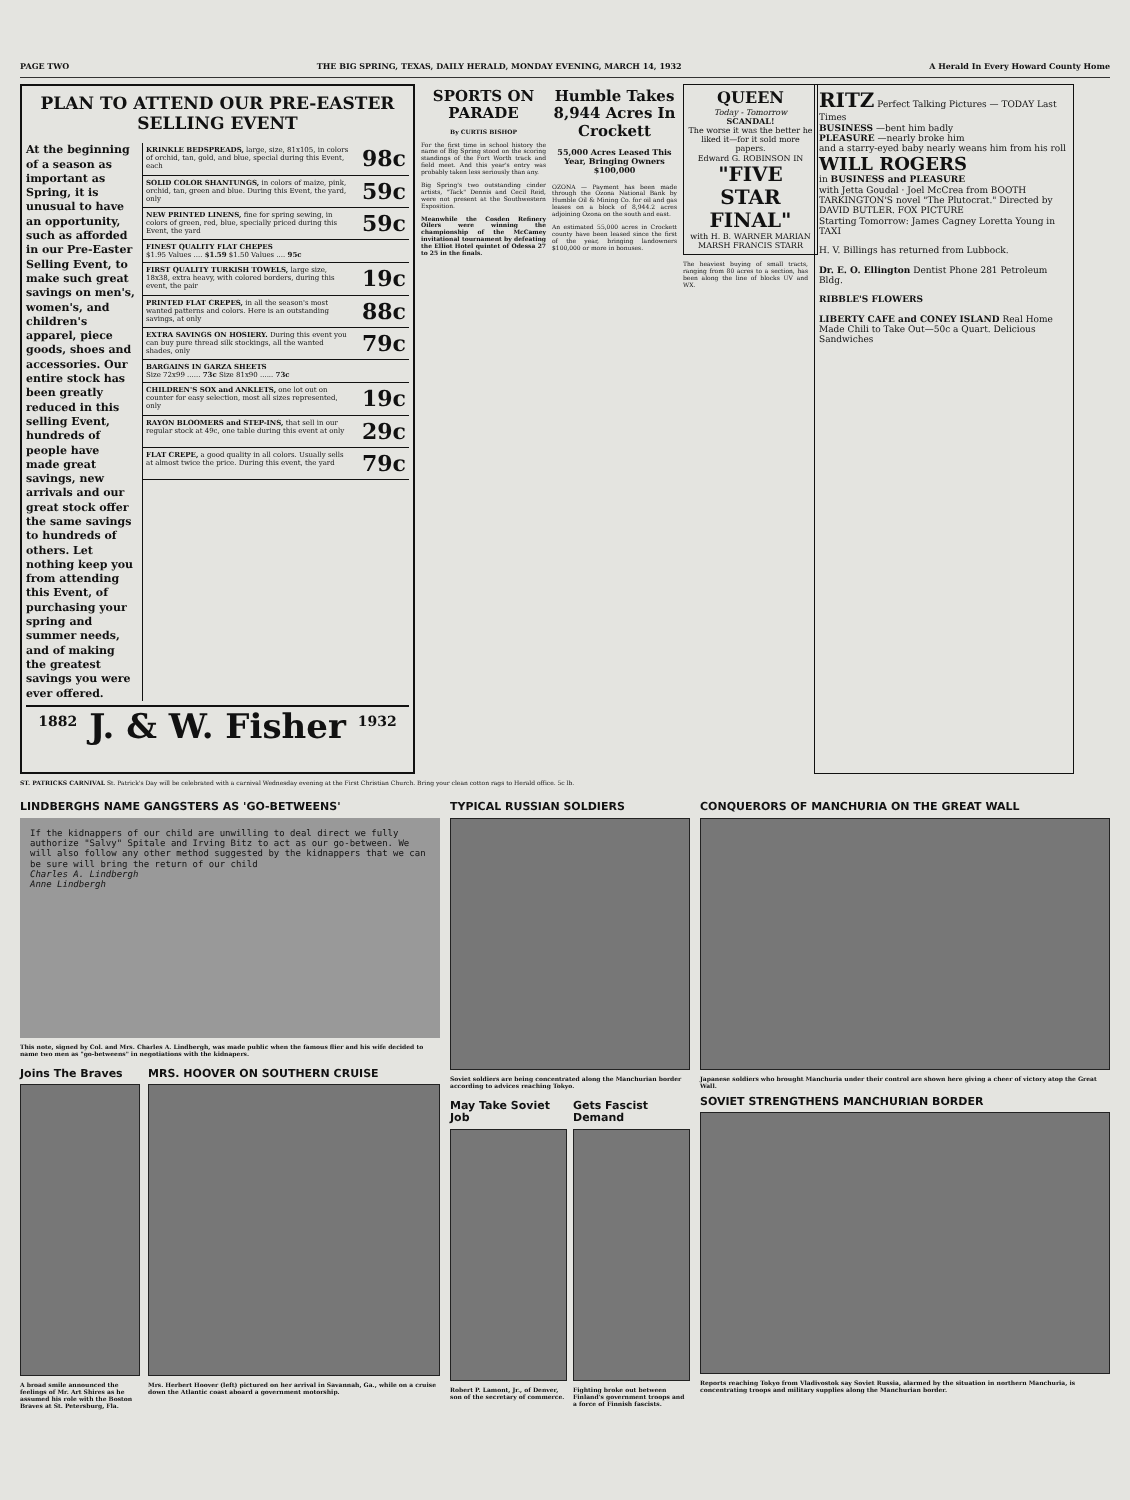PAGE TWO THE BIG SPRING, TEXAS, DAILY HERALD, MONDAY EVENING, MARCH 14, 1932 A Herald In Every Howard County Home
PLAN TO ATTEND OUR PRE-EASTER SELLING EVENT
At the beginning of a season as important as Spring, it is unusual to have an opportunity, such as afforded in our Pre-Easter Selling Event, to make such great savings on men's, women's, and children's apparel, piece goods, shoes and accessories. Our entire stock has been greatly reduced in this selling Event, hundreds of people have made great savings, new arrivals and our great stock offer the same savings to hundreds of others. Let nothing keep you from attending this Event, of purchasing your spring and summer needs, and of making the greatest savings you were ever offered.
KRINKLE BEDSPREADS, large, size, 81x105, in colors of orchid, tan, gold, and blue, special during this Event, each 98c
SOLID COLOR SHANTUNGS, in colors of maize, pink, orchid, tan, green and blue. During this Event, the yard, only 59c
NEW PRINTED LINENS, fine for spring sewing, in colors of green, red, blue, specially priced during this Event, the yard 59c
FINEST QUALITY FLAT CHEPES
$1.95 Values .... $1.59 $1.50 Values .... 95c
FIRST QUALITY TURKISH TOWELS, large size, 18x38, extra heavy, with colored borders, during this event, the pair 19c
PRINTED FLAT CREPES, in all the season's most wanted patterns and colors. Here is an outstanding savings, at only 88c
EXTRA SAVINGS ON HOSIERY. During this event you can buy pure thread silk stockings, all the wanted shades, only 79c
BARGAINS IN GARZA SHEETS
Size 72x99 ...... 73c Size 81x90 ...... 73c
CHILDREN'S SOX and ANKLETS, one lot out on counter for easy selection, most all sizes represented, only 19c
RAYON BLOOMERS and STEP-INS, that sell in our regular stock at 49c, one table during this event at only 29c
FLAT CREPE, a good quality in all colors. Usually sells at almost twice the price. During this event, the yard 79c
<sup>1882</sup> J. & W. Fisher <sup>1932</sup>
SPORTS ON PARADE
By CURTIS BISHOP
For the first time in school history the name of Big Spring stood on the scoring standings of the Fort Worth track and field meet. And this year's entry was probably taken less seriously than any.
Big Spring's two outstanding cinder artists, "Tack" Dennis and Cecil Reid, were not present at the Southwestern Exposition.
Meanwhile the Cosden Refinery Oilers were winning the championship of the McCamey invitational tournament by defeating the Elliot Hotel quintet of Odessa 27 to 25 in the finals.
Humble Takes 8,944 Acres In Crockett
55,000 Acres Leased This Year, Bringing Owners $100,000
OZONA — Payment has been made through the Ozona National Bank by Humble Oil & Mining Co. for oil and gas leases on a block of 8,944.2 acres adjoining Ozona on the south and east.
An estimated 55,000 acres in Crockett county have been leased since the first of the year, bringing landowners $100,000 or more in bonuses.
QUEEN
Today - Tomorrow
SCANDAL!
The worse it was the better he liked it—for it sold more papers.
Edward G. ROBINSON IN
"FIVE STAR FINAL"
with H. B. WARNER MARIAN MARSH FRANCIS STARR
The heaviest buying of small tracts, ranging from 80 acres to a section, has been along the line of blocks UV and WX.
RITZ Perfect Talking Pictures — TODAY Last Times
BUSINESS —bent him badly
PLEASURE —nearly broke him
and a starry-eyed baby nearly weans him from his roll
WILL ROGERS
in BUSINESS and PLEASURE
with Jetta Goudal · Joel McCrea from BOOTH TARKINGTON'S novel "The Plutocrat." Directed by DAVID BUTLER. FOX PICTURE
Starting Tomorrow: James Cagney Loretta Young in TAXI
H. V. Billings has returned from Lubbock.
Dr. E. O. Ellington Dentist Phone 281 Petroleum Bldg.
RIBBLE'S FLOWERS
LIBERTY CAFE and CONEY ISLAND Real Home Made Chili to Take Out—50c a Quart. Delicious Sandwiches
ST. PATRICKS CARNIVAL St. Patrick's Day will be celebrated with a carnival Wednesday evening at the First Christian Church. Bring your clean cotton rags to Herald office. 5c lb.
LINDBERGHS NAME GANGSTERS AS 'GO-BETWEENS'
If the kidnappers of our child are unwilling to deal direct we fully authorize "Salvy" Spitale and Irving Bitz to act as our go-between. We will also follow any other method suggested by the kidnappers that we can be sure will bring the return of our child
Charles A. Lindbergh
Anne Lindbergh
This note, signed by Col. and Mrs. Charles A. Lindbergh, was made public when the famous flier and his wife decided to name two men as "go-betweens" in negotiations with the kidnapers.
Joins The Braves
A broad smile announced the feelings of Mr. Art Shires as he assumed his role with the Boston Braves at St. Petersburg, Fla.
MRS. HOOVER ON SOUTHERN CRUISE
Mrs. Herbert Hoover (left) pictured on her arrival in Savannah, Ga., while on a cruise down the Atlantic coast aboard a government motorship.
TYPICAL RUSSIAN SOLDIERS
Soviet soldiers are being concentrated along the Manchurian border according to advices reaching Tokyo.
May Take Soviet Job
Robert P. Lamont, Jr., of Denver, son of the secretary of commerce.
Gets Fascist Demand
Fighting broke out between Finland's government troops and a force of Finnish fascists.
CONQUERORS OF MANCHURIA ON THE GREAT WALL
Japanese soldiers who brought Manchuria under their control are shown here giving a cheer of victory atop the Great Wall.
SOVIET STRENGTHENS MANCHURIAN BORDER
Reports reaching Tokyo from Vladivostok say Soviet Russia, alarmed by the situation in northern Manchuria, is concentrating troops and military supplies along the Manchurian border.